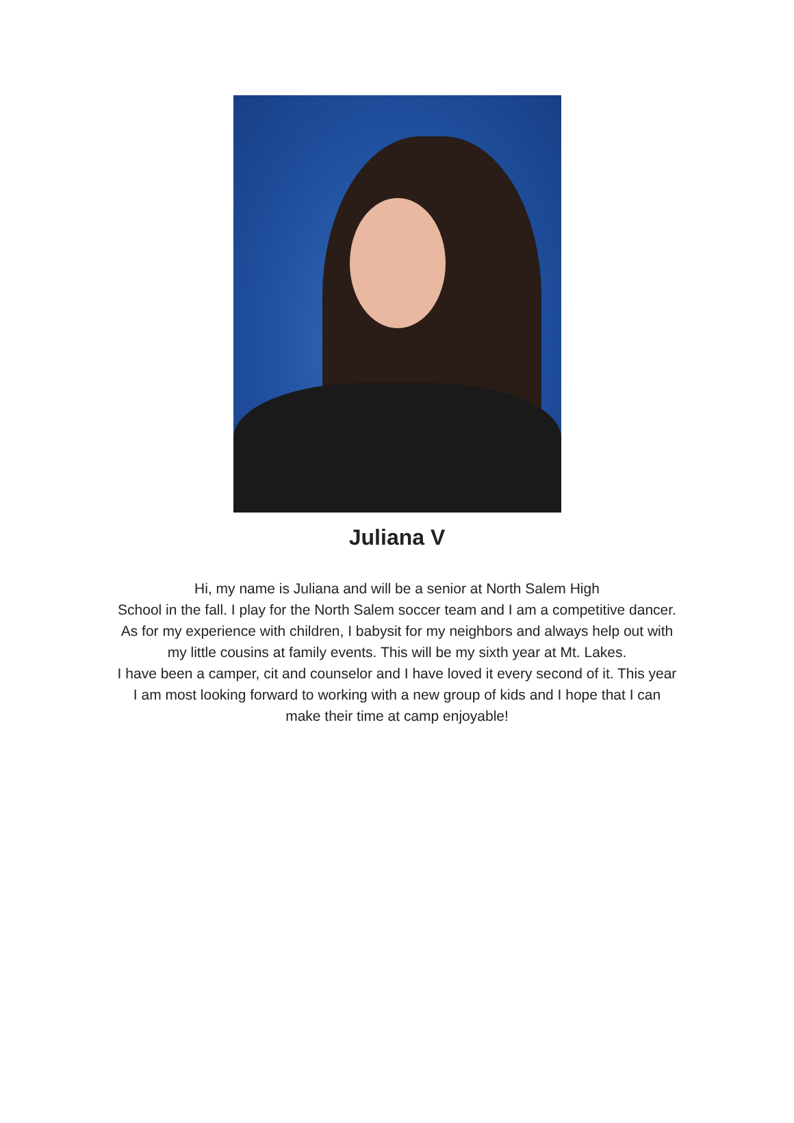Juliana V
Hi, my name is Juliana and will be a senior at North Salem High
School in the fall. I play for the North Salem soccer team and I am a competitive dancer. As for my experience with children, I babysit for my neighbors and always help out with my little cousins at family events. This will be my sixth year at Mt. Lakes.
I have been a camper, cit and counselor and I have loved it every second of it. This year I am most looking forward to working with a new group of kids and I hope that I can make their time at camp enjoyable!